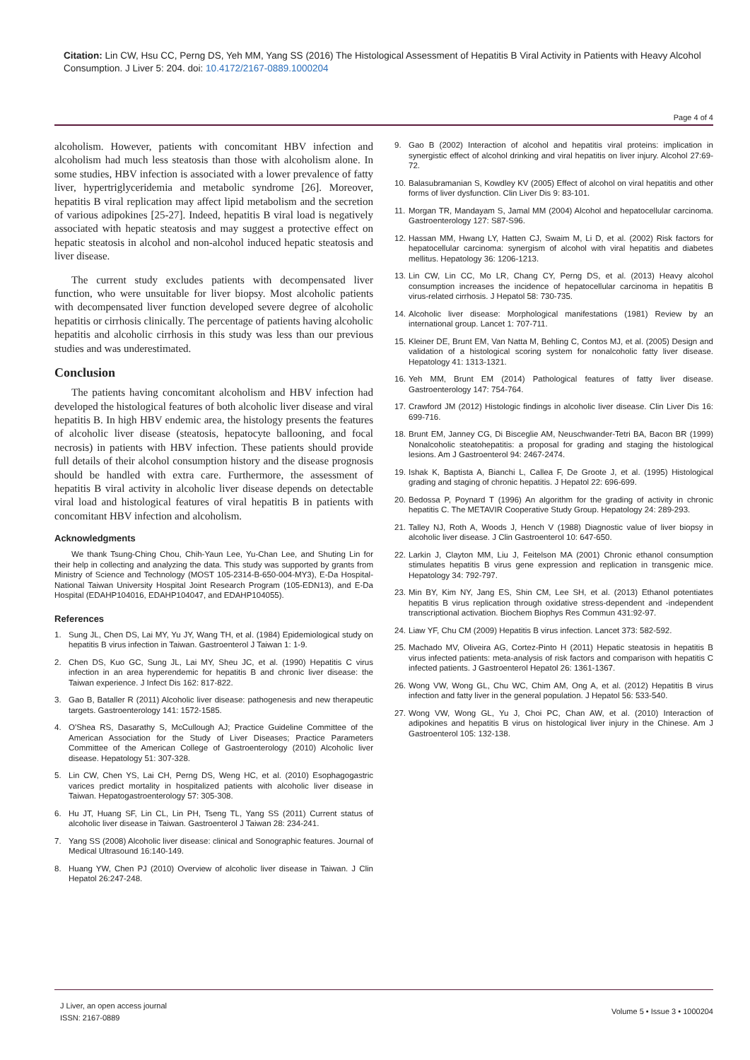Citation: Lin CW, Hsu CC, Perng DS, Yeh MM, Yang SS (2016) The Histological Assessment of Hepatitis B Viral Activity in Patients with Heavy Alcohol Consumption. J Liver 5: 204. doi: 10.4172/2167-0889.1000204
Page 4 of 4
alcoholism. However, patients with concomitant HBV infection and alcoholism had much less steatosis than those with alcoholism alone. In some studies, HBV infection is associated with a lower prevalence of fatty liver, hypertriglyceridemia and metabolic syndrome [26]. Moreover, hepatitis B viral replication may affect lipid metabolism and the secretion of various adipokines [25-27]. Indeed, hepatitis B viral load is negatively associated with hepatic steatosis and may suggest a protective effect on hepatic steatosis in alcohol and non-alcohol induced hepatic steatosis and liver disease.
The current study excludes patients with decompensated liver function, who were unsuitable for liver biopsy. Most alcoholic patients with decompensated liver function developed severe degree of alcoholic hepatitis or cirrhosis clinically. The percentage of patients having alcoholic hepatitis and alcoholic cirrhosis in this study was less than our previous studies and was underestimated.
Conclusion
The patients having concomitant alcoholism and HBV infection had developed the histological features of both alcoholic liver disease and viral hepatitis B. In high HBV endemic area, the histology presents the features of alcoholic liver disease (steatosis, hepatocyte ballooning, and focal necrosis) in patients with HBV infection. These patients should provide full details of their alcohol consumption history and the disease prognosis should be handled with extra care. Furthermore, the assessment of hepatitis B viral activity in alcoholic liver disease depends on detectable viral load and histological features of viral hepatitis B in patients with concomitant HBV infection and alcoholism.
Acknowledgments
We thank Tsung-Ching Chou, Chih-Yaun Lee, Yu-Chan Lee, and Shuting Lin for their help in collecting and analyzing the data. This study was supported by grants from Ministry of Science and Technology (MOST 105-2314-B-650-004-MY3), E-Da Hospital-National Taiwan University Hospital Joint Research Program (105-EDN13), and E-Da Hospital (EDAHP104016, EDAHP104047, and EDAHP104055).
References
1. Sung JL, Chen DS, Lai MY, Yu JY, Wang TH, et al. (1984) Epidemiological study on hepatitis B virus infection in Taiwan. Gastroenterol J Taiwan 1: 1-9.
2. Chen DS, Kuo GC, Sung JL, Lai MY, Sheu JC, et al. (1990) Hepatitis C virus infection in an area hyperendemic for hepatitis B and chronic liver disease: the Taiwan experience. J Infect Dis 162: 817-822.
3. Gao B, Bataller R (2011) Alcoholic liver disease: pathogenesis and new therapeutic targets. Gastroenterology 141: 1572-1585.
4. O'Shea RS, Dasarathy S, McCullough AJ; Practice Guideline Committee of the American Association for the Study of Liver Diseases; Practice Parameters Committee of the American College of Gastroenterology (2010) Alcoholic liver disease. Hepatology 51: 307-328.
5. Lin CW, Chen YS, Lai CH, Perng DS, Weng HC, et al. (2010) Esophagogastric varices predict mortality in hospitalized patients with alcoholic liver disease in Taiwan. Hepatogastroenterology 57: 305-308.
6. Hu JT, Huang SF, Lin CL, Lin PH, Tseng TL, Yang SS (2011) Current status of alcoholic liver disease in Taiwan. Gastroenterol J Taiwan 28: 234-241.
7. Yang SS (2008) Alcoholic liver disease: clinical and Sonographic features. Journal of Medical Ultrasound 16:140-149.
8. Huang YW, Chen PJ (2010) Overview of alcoholic liver disease in Taiwan. J Clin Hepatol 26:247-248.
9. Gao B (2002) Interaction of alcohol and hepatitis viral proteins: implication in synergistic effect of alcohol drinking and viral hepatitis on liver injury. Alcohol 27:69-72.
10. Balasubramanian S, Kowdley KV (2005) Effect of alcohol on viral hepatitis and other forms of liver dysfunction. Clin Liver Dis 9: 83-101.
11. Morgan TR, Mandayam S, Jamal MM (2004) Alcohol and hepatocellular carcinoma. Gastroenterology 127: S87-S96.
12. Hassan MM, Hwang LY, Hatten CJ, Swaim M, Li D, et al. (2002) Risk factors for hepatocellular carcinoma: synergism of alcohol with viral hepatitis and diabetes mellitus. Hepatology 36: 1206-1213.
13. Lin CW, Lin CC, Mo LR, Chang CY, Perng DS, et al. (2013) Heavy alcohol consumption increases the incidence of hepatocellular carcinoma in hepatitis B virus-related cirrhosis. J Hepatol 58: 730-735.
14. Alcoholic liver disease: Morphological manifestations (1981) Review by an international group. Lancet 1: 707-711.
15. Kleiner DE, Brunt EM, Van Natta M, Behling C, Contos MJ, et al. (2005) Design and validation of a histological scoring system for nonalcoholic fatty liver disease. Hepatology 41: 1313-1321.
16. Yeh MM, Brunt EM (2014) Pathological features of fatty liver disease. Gastroenterology 147: 754-764.
17. Crawford JM (2012) Histologic findings in alcoholic liver disease. Clin Liver Dis 16: 699-716.
18. Brunt EM, Janney CG, Di Bisceglie AM, Neuschwander-Tetri BA, Bacon BR (1999) Nonalcoholic steatohepatitis: a proposal for grading and staging the histological lesions. Am J Gastroenterol 94: 2467-2474.
19. Ishak K, Baptista A, Bianchi L, Callea F, De Groote J, et al. (1995) Histological grading and staging of chronic hepatitis. J Hepatol 22: 696-699.
20. Bedossa P, Poynard T (1996) An algorithm for the grading of activity in chronic hepatitis C. The METAVIR Cooperative Study Group. Hepatology 24: 289-293.
21. Talley NJ, Roth A, Woods J, Hench V (1988) Diagnostic value of liver biopsy in alcoholic liver disease. J Clin Gastroenterol 10: 647-650.
22. Larkin J, Clayton MM, Liu J, Feitelson MA (2001) Chronic ethanol consumption stimulates hepatitis B virus gene expression and replication in transgenic mice. Hepatology 34: 792-797.
23. Min BY, Kim NY, Jang ES, Shin CM, Lee SH, et al. (2013) Ethanol potentiates hepatitis B virus replication through oxidative stress-dependent and -independent transcriptional activation. Biochem Biophys Res Commun 431:92-97.
24. Liaw YF, Chu CM (2009) Hepatitis B virus infection. Lancet 373: 582-592.
25. Machado MV, Oliveira AG, Cortez-Pinto H (2011) Hepatic steatosis in hepatitis B virus infected patients: meta-analysis of risk factors and comparison with hepatitis C infected patients. J Gastroenterol Hepatol 26: 1361-1367.
26. Wong VW, Wong GL, Chu WC, Chim AM, Ong A, et al. (2012) Hepatitis B virus infection and fatty liver in the general population. J Hepatol 56: 533-540.
27. Wong VW, Wong GL, Yu J, Choi PC, Chan AW, et al. (2010) Interaction of adipokines and hepatitis B virus on histological liver injury in the Chinese. Am J Gastroenterol 105: 132-138.
J Liver, an open access journal
ISSN: 2167-0889
Volume 5 • Issue 3 • 1000204